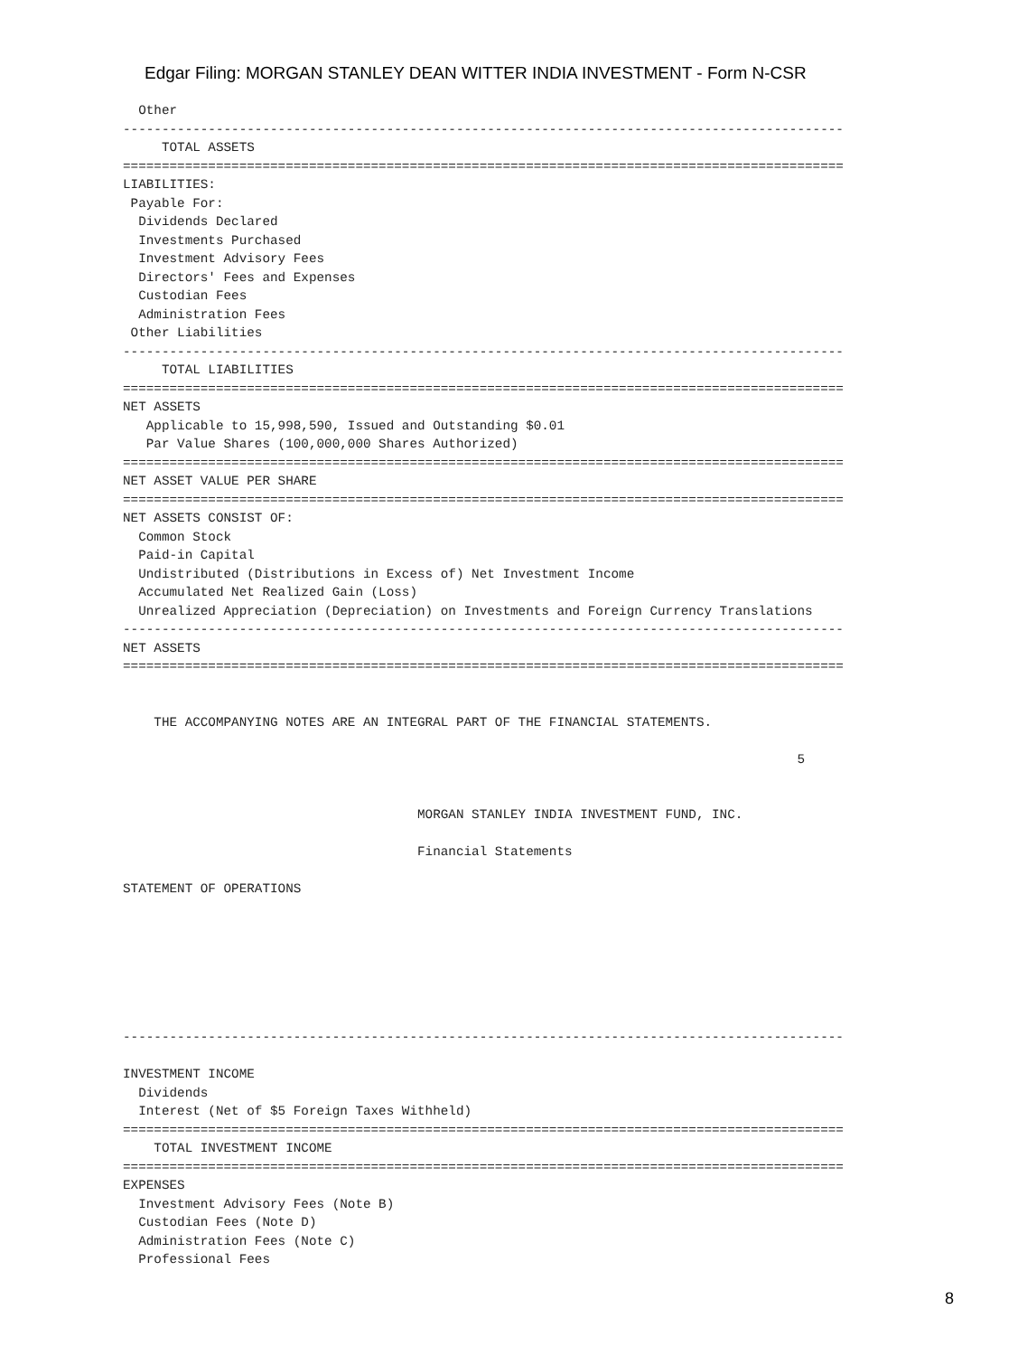Edgar Filing: MORGAN STANLEY DEAN WITTER INDIA INVESTMENT - Form N-CSR
  Other
---------------------------------------------------------------------------------------------
     TOTAL ASSETS
=============================================================================================
LIABILITIES:
 Payable For:
  Dividends Declared
  Investments Purchased
  Investment Advisory Fees
  Directors' Fees and Expenses
  Custodian Fees
  Administration Fees
 Other Liabilities
---------------------------------------------------------------------------------------------
     TOTAL LIABILITIES
=============================================================================================
NET ASSETS
   Applicable to 15,998,590, Issued and Outstanding $0.01
   Par Value Shares (100,000,000 Shares Authorized)
=============================================================================================
NET ASSET VALUE PER SHARE
=============================================================================================
NET ASSETS CONSIST OF:
  Common Stock
  Paid-in Capital
  Undistributed (Distributions in Excess of) Net Investment Income
  Accumulated Net Realized Gain (Loss)
  Unrealized Appreciation (Depreciation) on Investments and Foreign Currency Translations
---------------------------------------------------------------------------------------------
NET ASSETS
=============================================================================================


    THE ACCOMPANYING NOTES ARE AN INTEGRAL PART OF THE FINANCIAL STATEMENTS.

                                                                                       5


                                      MORGAN STANLEY INDIA INVESTMENT FUND, INC.

                                      Financial Statements

STATEMENT OF OPERATIONS







---------------------------------------------------------------------------------------------

INVESTMENT INCOME
  Dividends
  Interest (Net of $5 Foreign Taxes Withheld)
=============================================================================================
    TOTAL INVESTMENT INCOME
=============================================================================================
EXPENSES
  Investment Advisory Fees (Note B)
  Custodian Fees (Note D)
  Administration Fees (Note C)
  Professional Fees
8